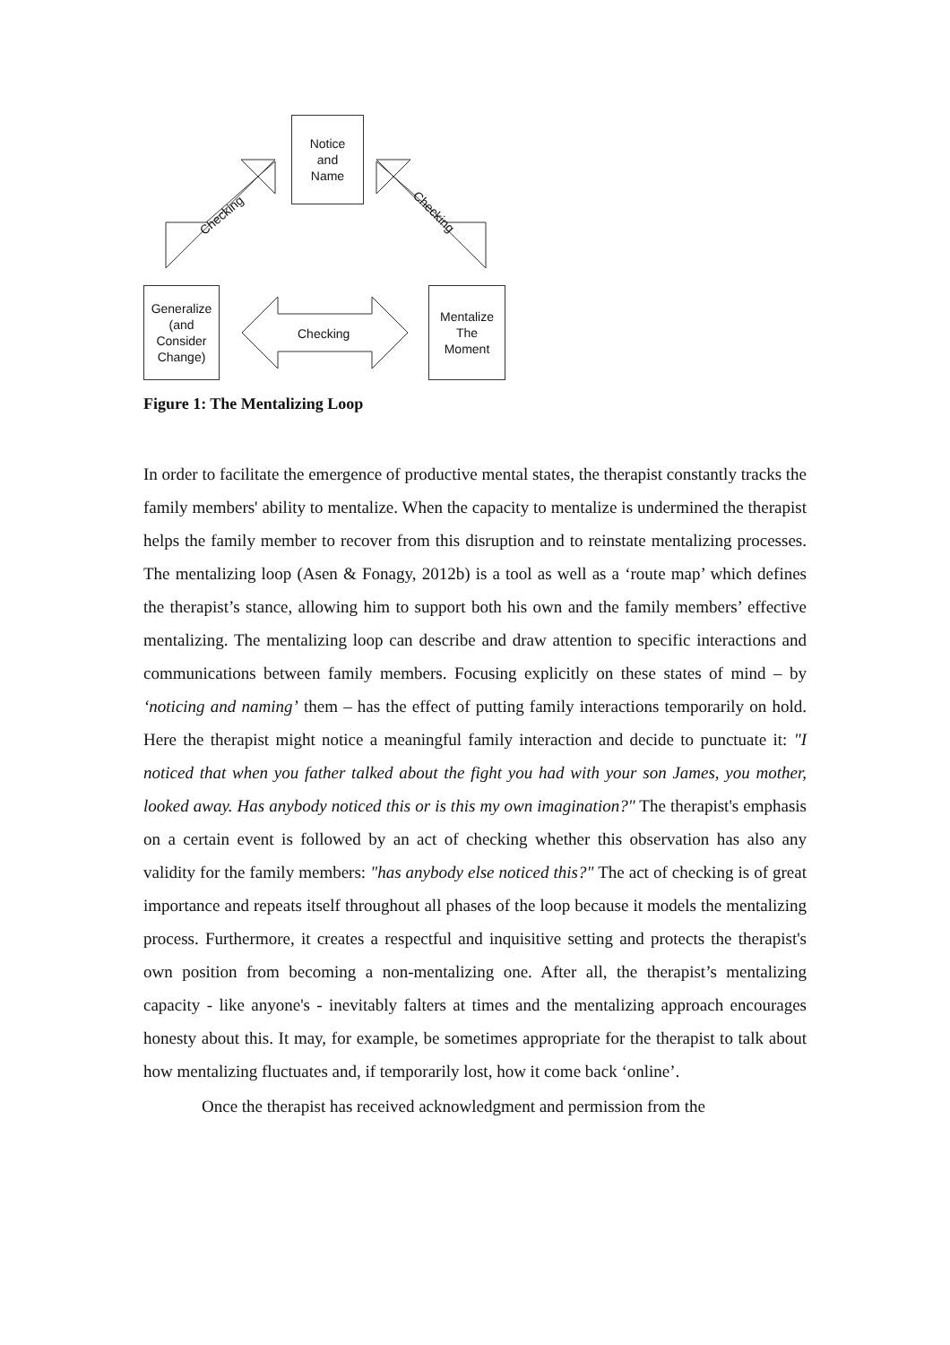Notice
and
Name
Generalize
(and
Consider
Change)
Mentalize
The
Moment
Checking Checking
Checking
Figure 1: The Mentalizing Loop
In order to facilitate the emergence of productive mental states, the therapist constantly tracks the family members' ability to mentalize. When the capacity to mentalize is undermined the therapist helps the family member to recover from this disruption and to reinstate mentalizing processes. The mentalizing loop (Asen & Fonagy, 2012b) is a tool as well as a ‘route map’ which defines the therapist’s stance, allowing him to support both his own and the family members’ effective mentalizing. The mentalizing loop can describe and draw attention to specific interactions and communications between family members. Focusing explicitly on these states of mind – by ‘noticing and naming’ them – has the effect of putting family interactions temporarily on hold. Here the therapist might notice a meaningful family interaction and decide to punctuate it: "I noticed that when you father talked about the fight you had with your son James, you mother, looked away. Has anybody noticed this or is this my own imagination?" The therapist's emphasis on a certain event is followed by an act of checking whether this observation has also any validity for the family members: "has anybody else noticed this?" The act of checking is of great importance and repeats itself throughout all phases of the loop because it models the mentalizing process. Furthermore, it creates a respectful and inquisitive setting and protects the therapist's own position from becoming a non-mentalizing one. After all, the therapist’s mentalizing capacity - like anyone's - inevitably falters at times and the mentalizing approach encourages honesty about this. It may, for example, be sometimes appropriate for the therapist to talk about how mentalizing fluctuates and, if temporarily lost, how it come back ‘online’.
Once the therapist has received acknowledgment and permission from the